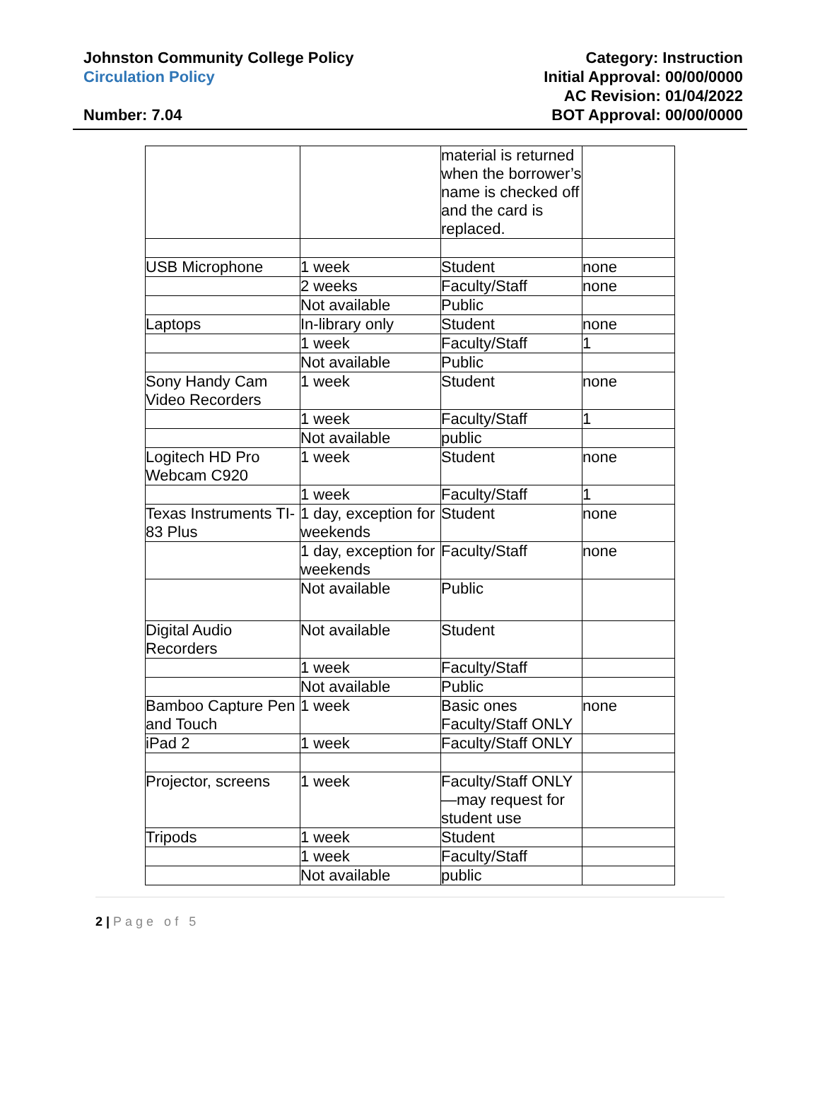Johnston Community College Policy
Circulation Policy
Number: 7.04
Category: Instruction
Initial Approval: 00/00/0000
AC Revision: 01/04/2022
BOT Approval: 00/00/0000
| | | material is returned when the borrower’s name is checked off and the card is replaced. | |
| USB Microphone | 1 week | Student | none |
| | 2 weeks | Faculty/Staff | none |
| | Not available | Public | |
| Laptops | In-library only | Student | none |
| | 1 week | Faculty/Staff | 1 |
| | Not available | Public | |
| Sony Handy Cam Video Recorders | 1 week | Student | none |
| | 1 week | Faculty/Staff | 1 |
| | Not available | public | |
| Logitech HD Pro Webcam C920 | 1 week | Student | none |
| | 1 week | Faculty/Staff | 1 |
| Texas Instruments TI-83 Plus | 1 day, exception for weekends | Student | none |
| | 1 day, exception for weekends | Faculty/Staff | none |
| | Not available | Public | |
| Digital Audio Recorders | Not available | Student | |
| | 1 week | Faculty/Staff | |
| | Not available | Public | |
| Bamboo Capture Pen and Touch | 1 week | Basic ones Faculty/Staff ONLY | none |
| iPad 2 | 1 week | Faculty/Staff ONLY | |
| Projector, screens | 1 week | Faculty/Staff ONLY—may request for student use | |
| Tripods | 1 week | Student | |
| | 1 week | Faculty/Staff | |
| | Not available | public | |
2 | Page of 5